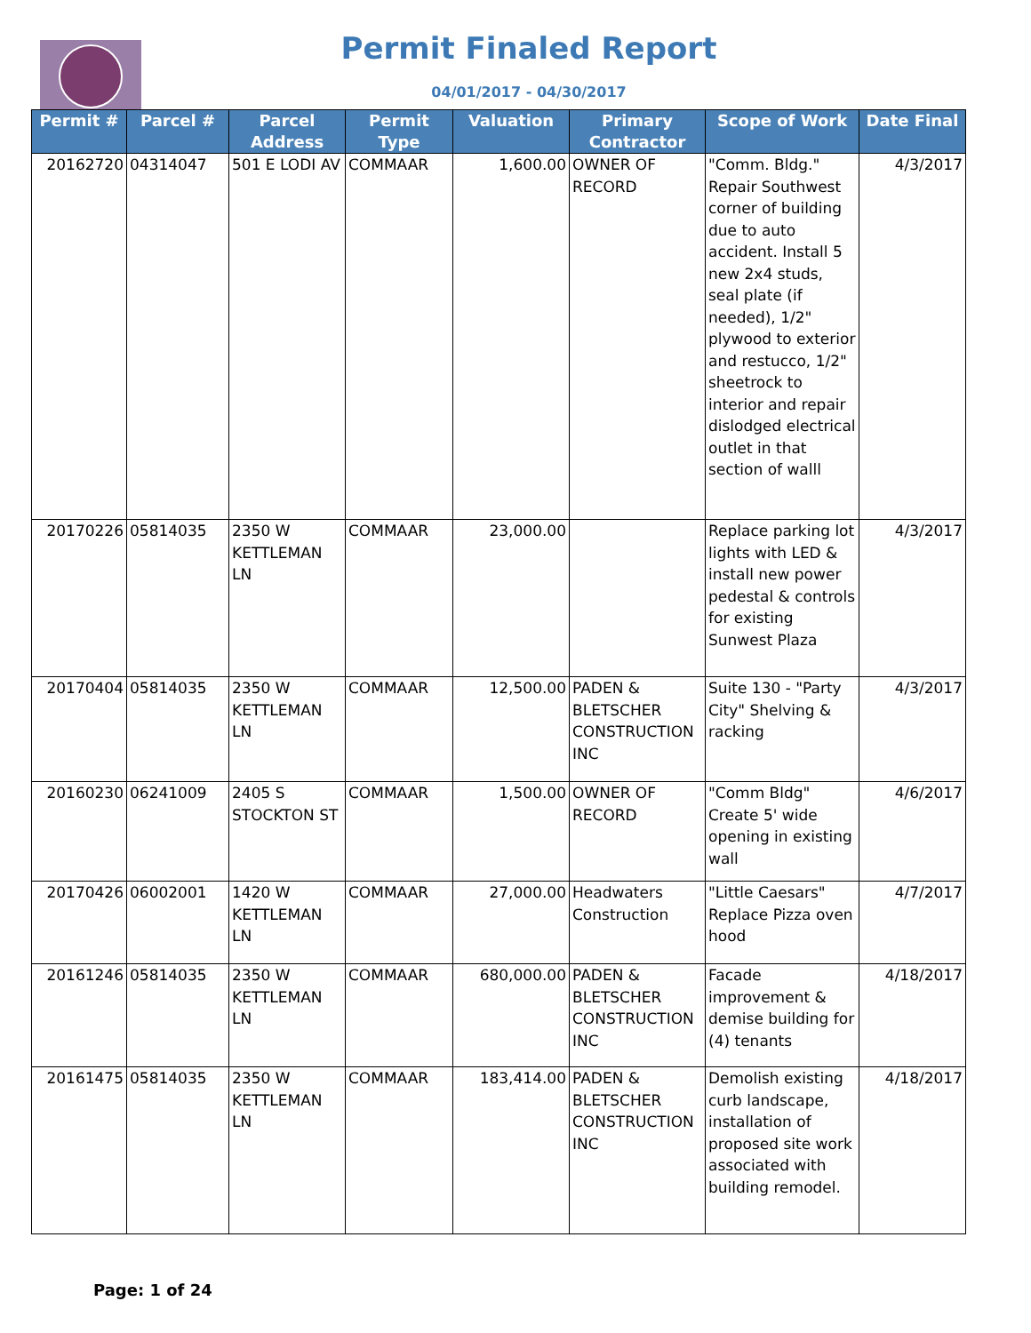Permit Finaled Report
04/01/2017 - 04/30/2017
| Permit # | Parcel # | Parcel Address | Permit Type | Valuation | Primary Contractor | Scope of Work | Date Final |
| --- | --- | --- | --- | --- | --- | --- | --- |
| 20162720 | 04314047 | 501 E LODI AV | COMMAAR | 1,600.00 | OWNER OF RECORD | "Comm. Bldg." Repair Southwest corner of building due to auto accident. Install 5 new 2x4 studs, seal plate (if needed), 1/2" plywood to exterior and restucco, 1/2" sheetrock to interior and repair dislodged electrical outlet in that section of walll | 4/3/2017 |
| 20170226 | 05814035 | 2350 W KETTLEMAN LN | COMMAAR | 23,000.00 | | Replace parking lot lights with LED & install new power pedestal & controls for existing Sunwest Plaza | 4/3/2017 |
| 20170404 | 05814035 | 2350 W KETTLEMAN LN | COMMAAR | 12,500.00 | PADEN & BLETSCHER CONSTRUCTION INC | Suite 130 - "Party City" Shelving & racking | 4/3/2017 |
| 20160230 | 06241009 | 2405 S STOCKTON ST | COMMAAR | 1,500.00 | OWNER OF RECORD | "Comm Bldg" Create 5' wide opening in existing wall | 4/6/2017 |
| 20170426 | 06002001 | 1420 W KETTLEMAN LN | COMMAAR | 27,000.00 | Headwaters Construction | "Little Caesars" Replace Pizza oven hood | 4/7/2017 |
| 20161246 | 05814035 | 2350 W KETTLEMAN LN | COMMAAR | 680,000.00 | PADEN & BLETSCHER CONSTRUCTION INC | Facade improvement & demise building for (4) tenants | 4/18/2017 |
| 20161475 | 05814035 | 2350 W KETTLEMAN LN | COMMAAR | 183,414.00 | PADEN & BLETSCHER CONSTRUCTION INC | Demolish existing curb landscape, installation of proposed site work associated with building remodel. | 4/18/2017 |
Page: 1 of 24